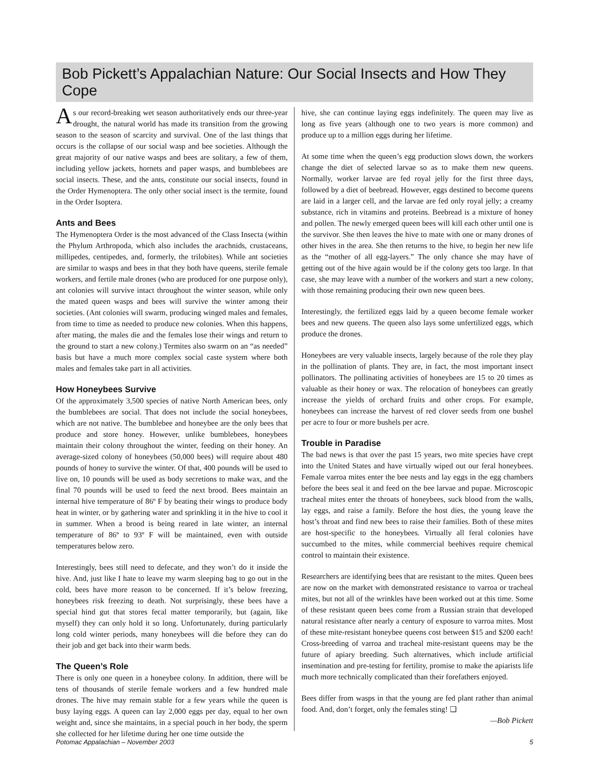Bob Pickett’s Appalachian Nature: Our Social Insects and How They Cope
As our record-breaking wet season authoritatively ends our three-year drought, the natural world has made its transition from the growing season to the season of scarcity and survival. One of the last things that occurs is the collapse of our social wasp and bee societies. Although the great majority of our native wasps and bees are solitary, a few of them, including yellow jackets, hornets and paper wasps, and bumblebees are social insects. These, and the ants, constitute our social insects, found in the Order Hymenoptera. The only other social insect is the termite, found in the Order Isoptera.
Ants and Bees
The Hymenoptera Order is the most advanced of the Class Insecta (within the Phylum Arthropoda, which also includes the arachnids, crustaceans, millipedes, centipedes, and, formerly, the trilobites). While ant societies are similar to wasps and bees in that they both have queens, sterile female workers, and fertile male drones (who are produced for one purpose only), ant colonies will survive intact throughout the winter season, while only the mated queen wasps and bees will survive the winter among their societies. (Ant colonies will swarm, producing winged males and females, from time to time as needed to produce new colonies. When this happens, after mating, the males die and the females lose their wings and return to the ground to start a new colony.) Termites also swarm on an “as needed” basis but have a much more complex social caste system where both males and females take part in all activities.
How Honeybees Survive
Of the approximately 3,500 species of native North American bees, only the bumblebees are social. That does not include the social honeybees, which are not native. The bumblebee and honeybee are the only bees that produce and store honey. However, unlike bumblebees, honeybees maintain their colony throughout the winter, feeding on their honey. An average-sized colony of honeybees (50,000 bees) will require about 480 pounds of honey to survive the winter. Of that, 400 pounds will be used to live on, 10 pounds will be used as body secretions to make wax, and the final 70 pounds will be used to feed the next brood. Bees maintain an internal hive temperature of 86º F by beating their wings to produce body heat in winter, or by gathering water and sprinkling it in the hive to cool it in summer. When a brood is being reared in late winter, an internal temperature of 86º to 93º F will be maintained, even with outside temperatures below zero.
Interestingly, bees still need to defecate, and they won’t do it inside the hive. And, just like I hate to leave my warm sleeping bag to go out in the cold, bees have more reason to be concerned. If it’s below freezing, honeybees risk freezing to death. Not surprisingly, these bees have a special hind gut that stores fecal matter temporarily, but (again, like myself) they can only hold it so long. Unfortunately, during particularly long cold winter periods, many honeybees will die before they can do their job and get back into their warm beds.
The Queen’s Role
There is only one queen in a honeybee colony. In addition, there will be tens of thousands of sterile female workers and a few hundred male drones. The hive may remain stable for a few years while the queen is busy laying eggs. A queen can lay 2,000 eggs per day, equal to her own weight and, since she maintains, in a special pouch in her body, the sperm she collected for her lifetime during her one time outside the
hive, she can continue laying eggs indefinitely. The queen may live as long as five years (although one to two years is more common) and produce up to a million eggs during her lifetime.
At some time when the queen’s egg production slows down, the workers change the diet of selected larvae so as to make them new queens. Normally, worker larvae are fed royal jelly for the first three days, followed by a diet of beebread. However, eggs destined to become queens are laid in a larger cell, and the larvae are fed only royal jelly; a creamy substance, rich in vitamins and proteins. Beebread is a mixture of honey and pollen. The newly emerged queen bees will kill each other until one is the survivor. She then leaves the hive to mate with one or many drones of other hives in the area. She then returns to the hive, to begin her new life as the “mother of all egg-layers.” The only chance she may have of getting out of the hive again would be if the colony gets too large. In that case, she may leave with a number of the workers and start a new colony, with those remaining producing their own new queen bees.
Interestingly, the fertilized eggs laid by a queen become female worker bees and new queens. The queen also lays some unfertilized eggs, which produce the drones.
Honeybees are very valuable insects, largely because of the role they play in the pollination of plants. They are, in fact, the most important insect pollinators. The pollinating activities of honeybees are 15 to 20 times as valuable as their honey or wax. The relocation of honeybees can greatly increase the yields of orchard fruits and other crops. For example, honeybees can increase the harvest of red clover seeds from one bushel per acre to four or more bushels per acre.
Trouble in Paradise
The bad news is that over the past 15 years, two mite species have crept into the United States and have virtually wiped out our feral honeybees. Female varroa mites enter the bee nests and lay eggs in the egg chambers before the bees seal it and feed on the bee larvae and pupae. Microscopic tracheal mites enter the throats of honeybees, suck blood from the walls, lay eggs, and raise a family. Before the host dies, the young leave the host’s throat and find new bees to raise their families. Both of these mites are host-specific to the honeybees. Virtually all feral colonies have succumbed to the mites, while commercial beehives require chemical control to maintain their existence.
Researchers are identifying bees that are resistant to the mites. Queen bees are now on the market with demonstrated resistance to varroa or tracheal mites, but not all of the wrinkles have been worked out at this time. Some of these resistant queen bees come from a Russian strain that developed natural resistance after nearly a century of exposure to varroa mites. Most of these mite-resistant honeybee queens cost between $15 and $200 each! Cross-breeding of varroa and tracheal mite-resistant queens may be the future of apiary breeding. Such alternatives, which include artificial insemination and pre-testing for fertility, promise to make the apiarists life much more technically complicated than their forefathers enjoyed.
Bees differ from wasps in that the young are fed plant rather than animal food. And, don’t forget, only the females sting! ❑
—Bob Pickett
Potomac Appalachian – November 2003 5